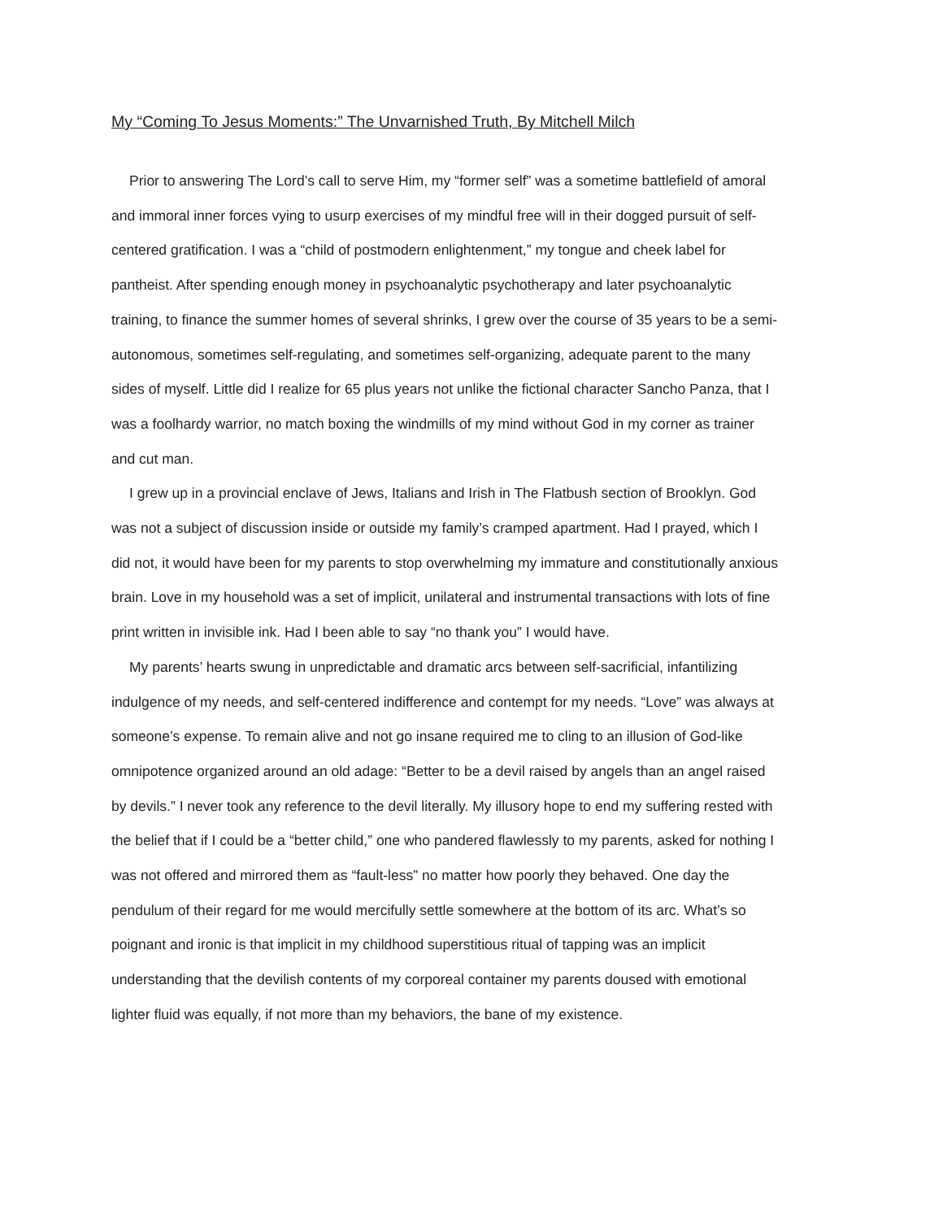My “Coming To Jesus Moments:” The Unvarnished Truth, By Mitchell Milch
Prior to answering The Lord’s call to serve Him, my “former self” was a sometime battlefield of amoral and immoral inner forces vying to usurp exercises of my mindful free will in their dogged pursuit of self-centered gratification. I was a “child of postmodern enlightenment,” my tongue and cheek label for pantheist. After spending enough money in psychoanalytic psychotherapy and later psychoanalytic training, to finance the summer homes of several shrinks, I grew over the course of 35 years to be a semi-autonomous, sometimes self-regulating, and sometimes self-organizing, adequate parent to the many sides of myself. Little did I realize for 65 plus years not unlike the fictional character Sancho Panza, that I was a foolhardy warrior, no match boxing the windmills of my mind without God in my corner as trainer and cut man.
I grew up in a provincial enclave of Jews, Italians and Irish in The Flatbush section of Brooklyn. God was not a subject of discussion inside or outside my family’s cramped apartment. Had I prayed, which I did not, it would have been for my parents to stop overwhelming my immature and constitutionally anxious brain. Love in my household was a set of implicit, unilateral and instrumental transactions with lots of fine print written in invisible ink. Had I been able to say “no thank you” I would have.
My parents’ hearts swung in unpredictable and dramatic arcs between self-sacrificial, infantilizing indulgence of my needs, and self-centered indifference and contempt for my needs. “Love” was always at someone’s expense. To remain alive and not go insane required me to cling to an illusion of God-like omnipotence organized around an old adage: “Better to be a devil raised by angels than an angel raised by devils.” I never took any reference to the devil literally. My illusory hope to end my suffering rested with the belief that if I could be a “better child,” one who pandered flawlessly to my parents, asked for nothing I was not offered and mirrored them as “fault-less” no matter how poorly they behaved. One day the pendulum of their regard for me would mercifully settle somewhere at the bottom of its arc. What’s so poignant and ironic is that implicit in my childhood superstitious ritual of tapping was an implicit understanding that the devilish contents of my corporeal container my parents doused with emotional lighter fluid was equally, if not more than my behaviors, the bane of my existence.